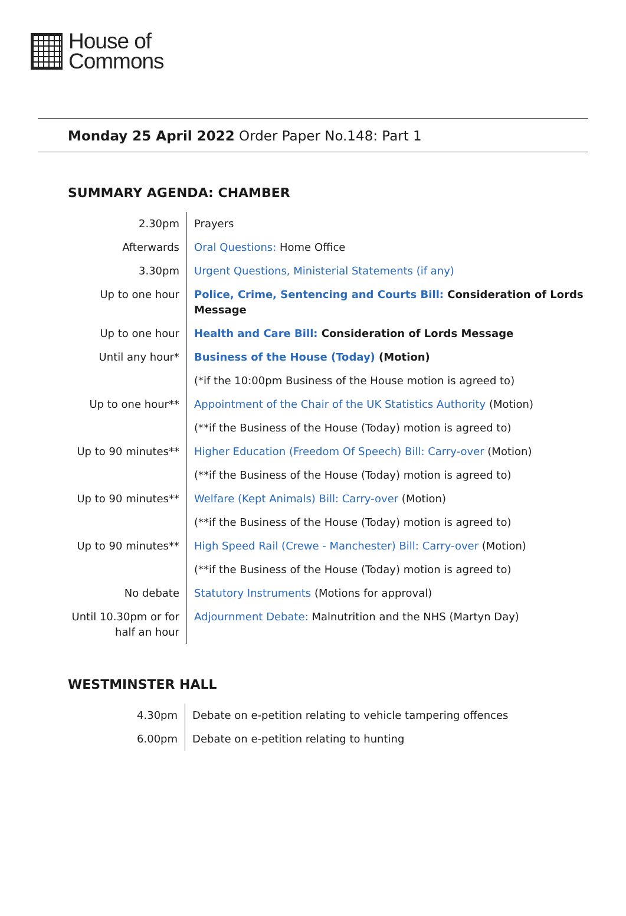House of
Commons
Monday 25 April 2022 Order Paper No.148: Part 1
SUMMARY AGENDA: CHAMBER
| 2.30pm | Prayers |
| Afterwards | Oral Questions: Home Office |
| 3.30pm | Urgent Questions, Ministerial Statements (if any) |
| Up to one hour | Police, Crime, Sentencing and Courts Bill: Consideration of Lords Message |
| Up to one hour | Health and Care Bill: Consideration of Lords Message |
| Until any hour* | Business of the House (Today) (Motion) |
| | (*if the 10:00pm Business of the House motion is agreed to) |
| Up to one hour** | Appointment of the Chair of the UK Statistics Authority (Motion) |
| | (**if the Business of the House (Today) motion is agreed to) |
| Up to 90 minutes** | Higher Education (Freedom Of Speech) Bill: Carry-over (Motion) |
| | (**if the Business of the House (Today) motion is agreed to) |
| Up to 90 minutes** | Welfare (Kept Animals) Bill: Carry-over (Motion) |
| | (**if the Business of the House (Today) motion is agreed to) |
| Up to 90 minutes** | High Speed Rail (Crewe - Manchester) Bill: Carry-over (Motion) |
| | (**if the Business of the House (Today) motion is agreed to) |
| No debate | Statutory Instruments (Motions for approval) |
| Until 10.30pm or for half an hour | Adjournment Debate: Malnutrition and the NHS (Martyn Day) |
WESTMINSTER HALL
| 4.30pm | Debate on e-petition relating to vehicle tampering offences |
| 6.00pm | Debate on e-petition relating to hunting |